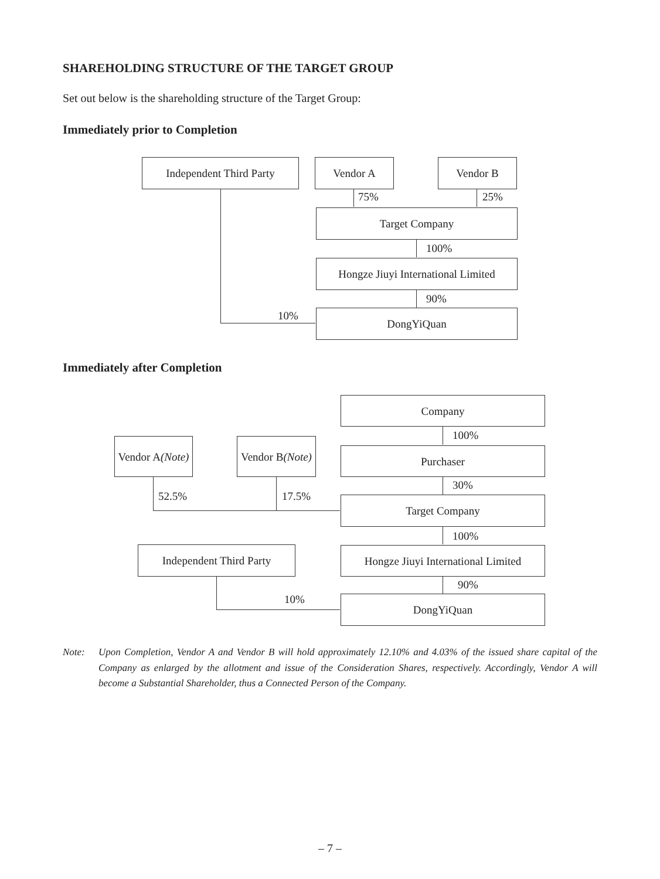SHAREHOLDING STRUCTURE OF THE TARGET GROUP
Set out below is the shareholding structure of the Target Group:
Immediately prior to Completion
Independent Third Party Vendor A Vendor B
75% 25%
Target Company
100%
Hongze Jiuyi International Limited
90%
10% DongYiQuan
Immediately after Completion
Company
100%
Vendor A
(Note)
Vendor B
(Note)
Purchaser
30%
52.5% 17.5% Target Company
100%
Independent Third Party
Hongze Jiuyi International Limited
90%
10% DongYiQuan
Note: Upon Completion, Vendor A and Vendor B will hold approximately 12.10% and 4.03% of the issued share capital of the Company as enlarged by the allotment and issue of the Consideration Shares, respectively. Accordingly, Vendor A will become a Substantial Shareholder, thus a Connected Person of the Company.
– 7 –